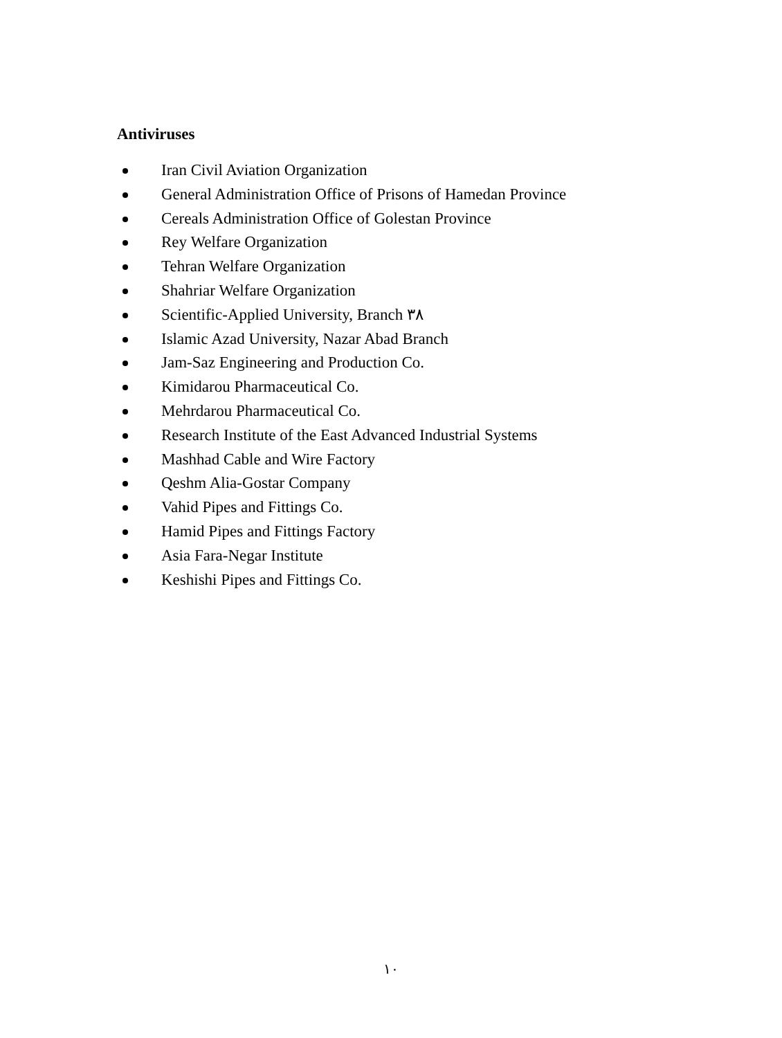Antiviruses
Iran Civil Aviation Organization
General Administration Office of Prisons of Hamedan Province
Cereals Administration Office of Golestan Province
Rey Welfare Organization
Tehran Welfare Organization
Shahriar Welfare Organization
Scientific-Applied University, Branch ۳۸
Islamic Azad University, Nazar Abad Branch
Jam-Saz Engineering and Production Co.
Kimidarou Pharmaceutical Co.
Mehrdarou Pharmaceutical Co.
Research Institute of the East Advanced Industrial Systems
Mashhad Cable and Wire Factory
Qeshm Alia-Gostar Company
Vahid Pipes and Fittings Co.
Hamid Pipes and Fittings Factory
Asia Fara-Negar Institute
Keshishi Pipes and Fittings Co.
۱۰